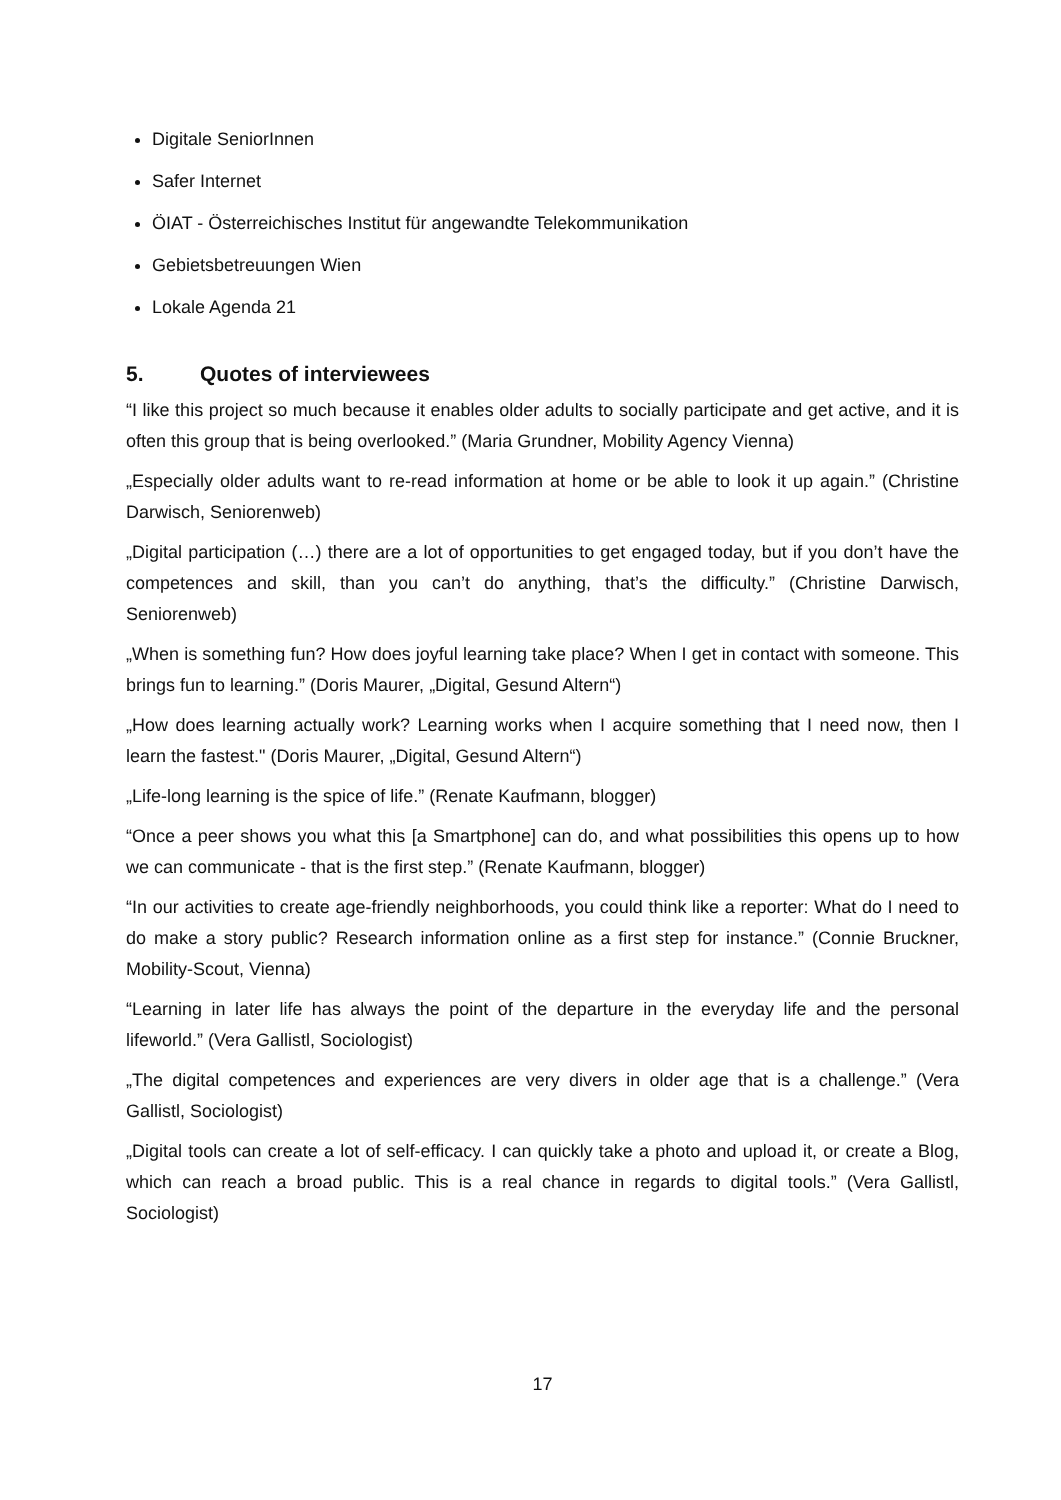Digitale SeniorInnen
Safer Internet
ÖIAT - Österreichisches Institut für angewandte Telekommunikation
Gebietsbetreuungen Wien
Lokale Agenda 21
5. Quotes of interviewees
“I like this project so much because it enables older adults to socially participate and get active, and it is often this group that is being overlooked.” (Maria Grundner, Mobility Agency Vienna)
„Especially older adults want to re-read information at home or be able to look it up again.” (Christine Darwisch, Seniorenweb)
„Digital participation (…) there are a lot of opportunities to get engaged today, but if you don’t have the competences and skill, than you can’t do anything, that’s the difficulty.” (Christine Darwisch, Seniorenweb)
„When is something fun? How does joyful learning take place? When I get in contact with someone. This brings fun to learning.” (Doris Maurer, „Digital, Gesund Altern“)
„How does learning actually work? Learning works when I acquire something that I need now, then I learn the fastest." (Doris Maurer, „Digital, Gesund Altern“)
„Life-long learning is the spice of life.” (Renate Kaufmann, blogger)
“Once a peer shows you what this [a Smartphone] can do, and what possibilities this opens up to how we can communicate - that is the first step.” (Renate Kaufmann, blogger)
“In our activities to create age-friendly neighborhoods, you could think like a reporter: What do I need to do make a story public? Research information online as a first step for instance.” (Connie Bruckner, Mobility-Scout, Vienna)
“Learning in later life has always the point of the departure in the everyday life and the personal lifeworld.” (Vera Gallistl, Sociologist)
„The digital competences and experiences are very divers in older age that is a challenge.” (Vera Gallistl, Sociologist)
„Digital tools can create a lot of self-efficacy. I can quickly take a photo and upload it, or create a Blog, which can reach a broad public. This is a real chance in regards to digital tools.” (Vera Gallistl, Sociologist)
17